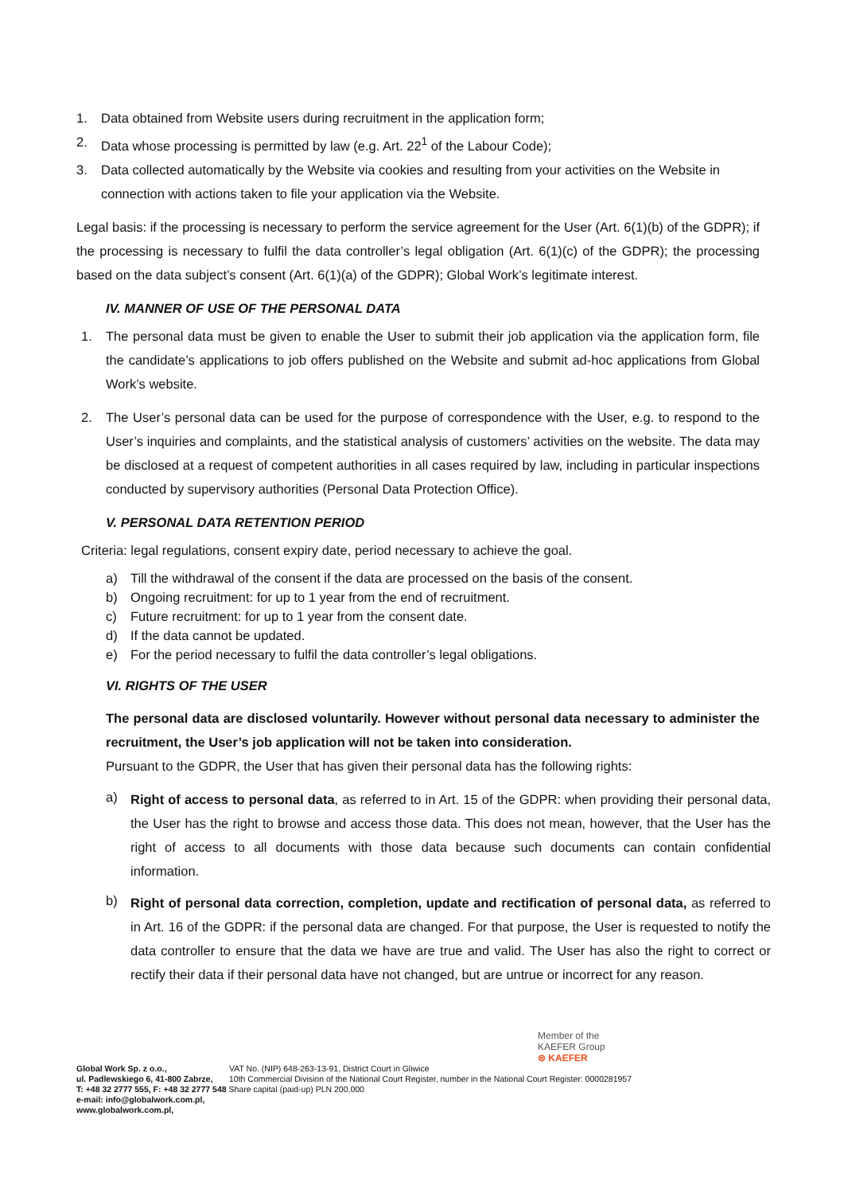1. Data obtained from Website users during recruitment in the application form;
2. Data whose processing is permitted by law (e.g. Art. 22<sup>1</sup> of the Labour Code);
3. Data collected automatically by the Website via cookies and resulting from your activities on the Website in connection with actions taken to file your application via the Website.
Legal basis: if the processing is necessary to perform the service agreement for the User (Art. 6(1)(b) of the GDPR); if the processing is necessary to fulfil the data controller’s legal obligation (Art. 6(1)(c) of the GDPR); the processing based on the data subject’s consent (Art. 6(1)(a) of the GDPR); Global Work’s legitimate interest.
IV. MANNER OF USE OF THE PERSONAL DATA
1.
The personal data must be given to enable the User to submit their job application via the application form, file the candidate’s applications to job offers published on the Website and submit ad-hoc applications from Global Work’s website.
2.
The User’s personal data can be used for the purpose of correspondence with the User, e.g. to respond to the User’s inquiries and complaints, and the statistical analysis of customers’ activities on the website. The data may be disclosed at a request of competent authorities in all cases required by law, including in particular inspections conducted by supervisory authorities (Personal Data Protection Office).
V. PERSONAL DATA RETENTION PERIOD
Criteria: legal regulations, consent expiry date, period necessary to achieve the goal.
a) Till the withdrawal of the consent if the data are processed on the basis of the consent.
b) Ongoing recruitment: for up to 1 year from the end of recruitment.
c) Future recruitment: for up to 1 year from the consent date.
d) If the data cannot be updated.
e) For the period necessary to fulfil the data controller’s legal obligations.
VI. RIGHTS OF THE USER
The personal data are disclosed voluntarily. However without personal data necessary to administer the recruitment, the User’s job application will not be taken into consideration.
Pursuant to the GDPR, the User that has given their personal data has the following rights:
a)
Right of access to personal data, as referred to in Art. 15 of the GDPR: when providing their personal data, the User has the right to browse and access those data. This does not mean, however, that the User has the right of access to all documents with those data because such documents can contain confidential information.
b)
Right of personal data correction, completion, update and rectification of personal data, as referred to in Art. 16 of the GDPR: if the personal data are changed. For that purpose, the User is requested to notify the data controller to ensure that the data we have are true and valid. The User has also the right to correct or rectify their data if their personal data have not changed, but are untrue or incorrect for any reason.
Member of the
KAEFER Group
⊜ KAEFER
Global Work Sp. z o.o., VAT No. (NIP) 648-263-13-91, District Court in Gliwice
ul. Padlewskiego 6, 41-800 Zabrze, 10th Commercial Division of the National Court Register, number in the National Court Register: 0000281957
T: +48 32 2777 555, F: +48 32 2777 548 Share capital (paid-up) PLN 200,000
e-mail: info@globalwork.com.pl,
www.globalwork.com.pl,